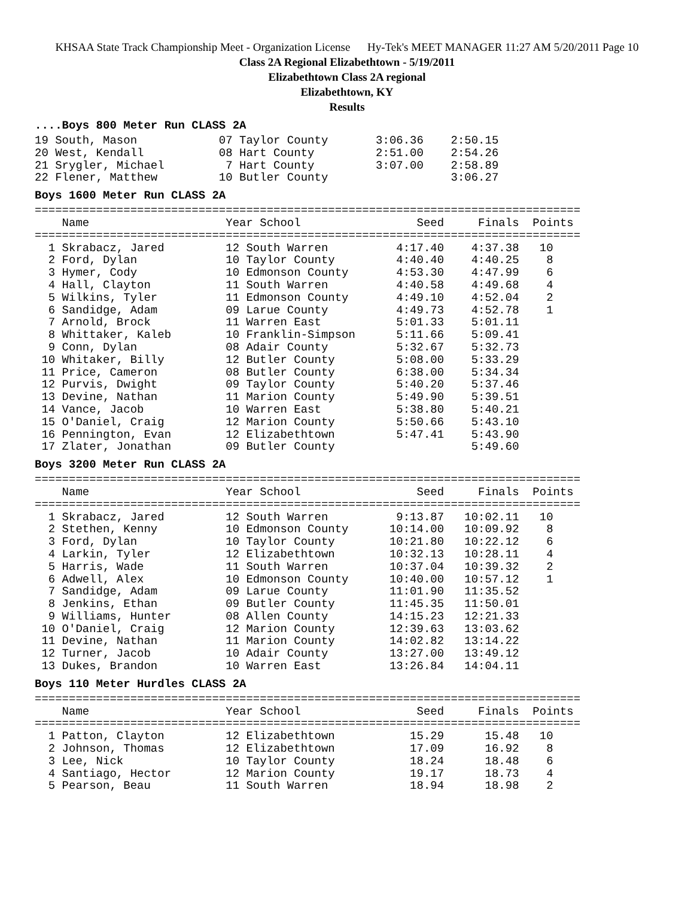KHSAA State Track Championship Meet - Organization License Hy-Tek's MEET MANAGER 11:27 AM 5/20/2011 Page 10
Class 2A Regional Elizabethtown - 5/19/2011
Elizabethtown Class 2A regional
Elizabethtown, KY
Results
....Boys 800 Meter Run CLASS 2A
19 South, Mason            07 Taylor County       3:06.36    2:50.15
20 West, Kendall           08 Hart County         2:51.00    2:54.26
21 Srygler, Michael         7 Hart County         3:07.00    2:58.89
22 Flener, Matthew         10 Butler County                  3:06.27
Boys 1600 Meter Run CLASS 2A
================================================================================
    Name                    Year School                 Seed     Finals  Points
================================================================================
  1 Skrabacz, Jared         12 South Warren          4:17.40    4:37.38   10
  2 Ford, Dylan             10 Taylor County         4:40.40    4:40.25    8
  3 Hymer, Cody             10 Edmonson County       4:53.30    4:47.99    6
  4 Hall, Clayton           11 South Warren          4:40.58    4:49.68    4
  5 Wilkins, Tyler          11 Edmonson County       4:49.10    4:52.04    2
  6 Sandidge, Adam          09 Larue County          4:49.73    4:52.78    1
  7 Arnold, Brock           11 Warren East           5:01.33    5:01.11
  8 Whittaker, Kaleb        10 Franklin-Simpson      5:11.66    5:09.41
  9 Conn, Dylan             08 Adair County          5:32.67    5:32.73
 10 Whitaker, Billy         12 Butler County         5:08.00    5:33.29
 11 Price, Cameron          08 Butler County         6:38.00    5:34.34
 12 Purvis, Dwight          09 Taylor County         5:40.20    5:37.46
 13 Devine, Nathan          11 Marion County         5:49.90    5:39.51
 14 Vance, Jacob            10 Warren East           5:38.80    5:40.21
 15 O'Daniel, Craig         12 Marion County         5:50.66    5:43.10
 16 Pennington, Evan        12 Elizabethtown         5:47.41    5:43.90
 17 Zlater, Jonathan        09 Butler County                    5:49.60
Boys 3200 Meter Run CLASS 2A
================================================================================
    Name                    Year School                 Seed     Finals  Points
================================================================================
  1 Skrabacz, Jared         12 South Warren          9:13.87   10:02.11   10
  2 Stethen, Kenny          10 Edmonson County      10:14.00   10:09.92    8
  3 Ford, Dylan             10 Taylor County        10:21.80   10:22.12    6
  4 Larkin, Tyler           12 Elizabethtown        10:32.13   10:28.11    4
  5 Harris, Wade            11 South Warren         10:37.04   10:39.32    2
  6 Adwell, Alex            10 Edmonson County      10:40.00   10:57.12    1
  7 Sandidge, Adam          09 Larue County         11:01.90   11:35.52
  8 Jenkins, Ethan          09 Butler County        11:45.35   11:50.01
  9 Williams, Hunter        08 Allen County         14:15.23   12:21.33
 10 O'Daniel, Craig         12 Marion County        12:39.63   13:03.62
 11 Devine, Nathan          11 Marion County        14:02.82   13:14.22
 12 Turner, Jacob           10 Adair County         13:27.00   13:49.12
 13 Dukes, Brandon          10 Warren East          13:26.84   14:04.11
Boys 110 Meter Hurdles CLASS 2A
================================================================================
    Name                    Year School                 Seed     Finals  Points
================================================================================
  1 Patton, Clayton         12 Elizabethtown           15.29      15.48   10
  2 Johnson, Thomas         12 Elizabethtown           17.09      16.92    8
  3 Lee, Nick               10 Taylor County           18.24      18.48    6
  4 Santiago, Hector        12 Marion County           19.17      18.73    4
  5 Pearson, Beau           11 South Warren            18.94      18.98    2